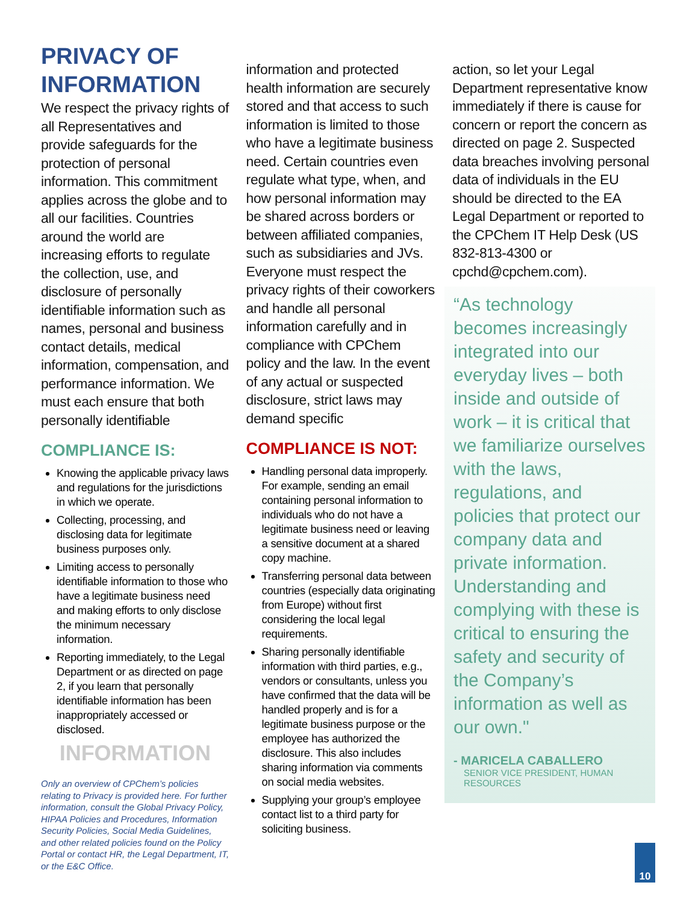PRIVACY OF INFORMATION
We respect the privacy rights of all Representatives and provide safeguards for the protection of personal information. This commitment applies across the globe and to all our facilities. Countries around the world are increasing efforts to regulate the collection, use, and disclosure of personally identifiable information such as names, personal and business contact details, medical information, compensation, and performance information. We must each ensure that both personally identifiable
COMPLIANCE IS:
Knowing the applicable privacy laws and regulations for the jurisdictions in which we operate.
Collecting, processing, and disclosing data for legitimate business purposes only.
Limiting access to personally identifiable information to those who have a legitimate business need and making efforts to only disclose the minimum necessary information.
Reporting immediately, to the Legal Department or as directed on page 2, if you learn that personally identifiable information has been inappropriately accessed or disclosed.
INFORMATION
Only an overview of CPChem’s policies relating to Privacy is provided here. For further information, consult the Global Privacy Policy, HIPAA Policies and Procedures, Information Security Policies, Social Media Guidelines, and other related policies found on the Policy Portal or contact HR, the Legal Department, IT, or the E&C Office.
information and protected health information are securely stored and that access to such information is limited to those who have a legitimate business need. Certain countries even regulate what type, when, and how personal information may be shared across borders or between affiliated companies, such as subsidiaries and JVs. Everyone must respect the privacy rights of their coworkers and handle all personal information carefully and in compliance with CPChem policy and the law. In the event of any actual or suspected disclosure, strict laws may demand specific
COMPLIANCE IS NOT:
Handling personal data improperly. For example, sending an email containing personal information to individuals who do not have a legitimate business need or leaving a sensitive document at a shared copy machine.
Transferring personal data between countries (especially data originating from Europe) without first considering the local legal requirements.
Sharing personally identifiable information with third parties, e.g., vendors or consultants, unless you have confirmed that the data will be handled properly and is for a legitimate business purpose or the employee has authorized the disclosure. This also includes sharing information via comments on social media websites.
Supplying your group’s employee contact list to a third party for soliciting business.
action, so let your Legal Department representative know immediately if there is cause for concern or report the concern as directed on page 2. Suspected data breaches involving personal data of individuals in the EU should be directed to the EA Legal Department or reported to the CPChem IT Help Desk (US 832-813-4300 or cpchd@cpchem.com).
“As technology becomes increasingly integrated into our everyday lives – both inside and outside of work – it is critical that we familiarize ourselves with the laws, regulations, and policies that protect our company data and private information. Understanding and complying with these is critical to ensuring the safety and security of the Company’s information as well as our own."
- MARICELA CABALLERO
SENIOR VICE PRESIDENT, HUMAN RESOURCES
10